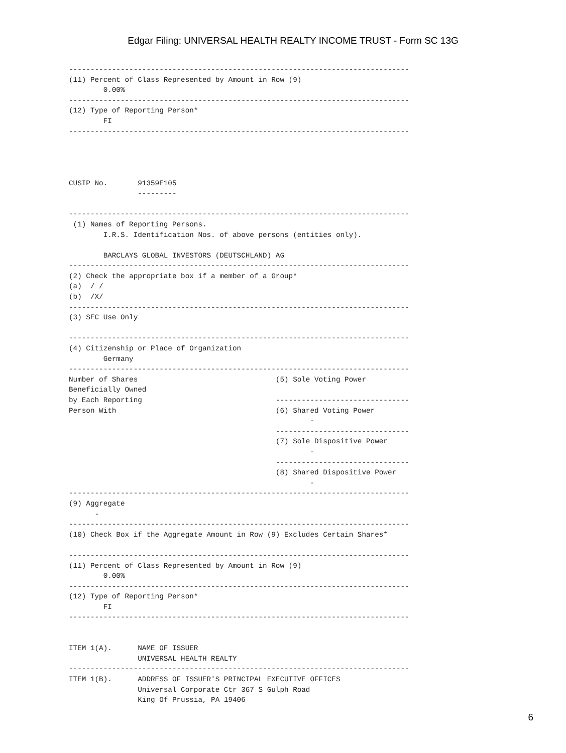Edgar Filing: UNIVERSAL HEALTH REALTY INCOME TRUST - Form SC 13G
-------------------------------------------------------------------------------
(11) Percent of Class Represented by Amount in Row (9)
        0.00%
-------------------------------------------------------------------------------
(12) Type of Reporting Person*
        FI
-------------------------------------------------------------------------------




CUSIP No.       91359E105
                ---------

-------------------------------------------------------------------------------
 (1) Names of Reporting Persons.
        I.R.S. Identification Nos. of above persons (entities only).

        BARCLAYS GLOBAL INVESTORS (DEUTSCHLAND) AG
-------------------------------------------------------------------------------
(2) Check the appropriate box if a member of a Group*
(a)  / /
(b)  /X/
-------------------------------------------------------------------------------
(3) SEC Use Only

-------------------------------------------------------------------------------
(4) Citizenship or Place of Organization
        Germany
-------------------------------------------------------------------------------
Number of Shares                                (5) Sole Voting Power
Beneficially Owned
by Each Reporting                               -------------------------------
Person With                                     (6) Shared Voting Power
                                                        -
                                                -------------------------------
                                                (7) Sole Dispositive Power
                                                        -
                                                -------------------------------
                                                (8) Shared Dispositive Power
                                                        -
-------------------------------------------------------------------------------
(9) Aggregate
      -
-------------------------------------------------------------------------------
(10) Check Box if the Aggregate Amount in Row (9) Excludes Certain Shares*

-------------------------------------------------------------------------------
(11) Percent of Class Represented by Amount in Row (9)
        0.00%
-------------------------------------------------------------------------------
(12) Type of Reporting Person*
        FI
-------------------------------------------------------------------------------


ITEM 1(A).      NAME OF ISSUER
                UNIVERSAL HEALTH REALTY
-------------------------------------------------------------------------------
ITEM 1(B).      ADDRESS OF ISSUER'S PRINCIPAL EXECUTIVE OFFICES
                Universal Corporate Ctr 367 S Gulph Road
                King Of Prussia, PA 19406
6